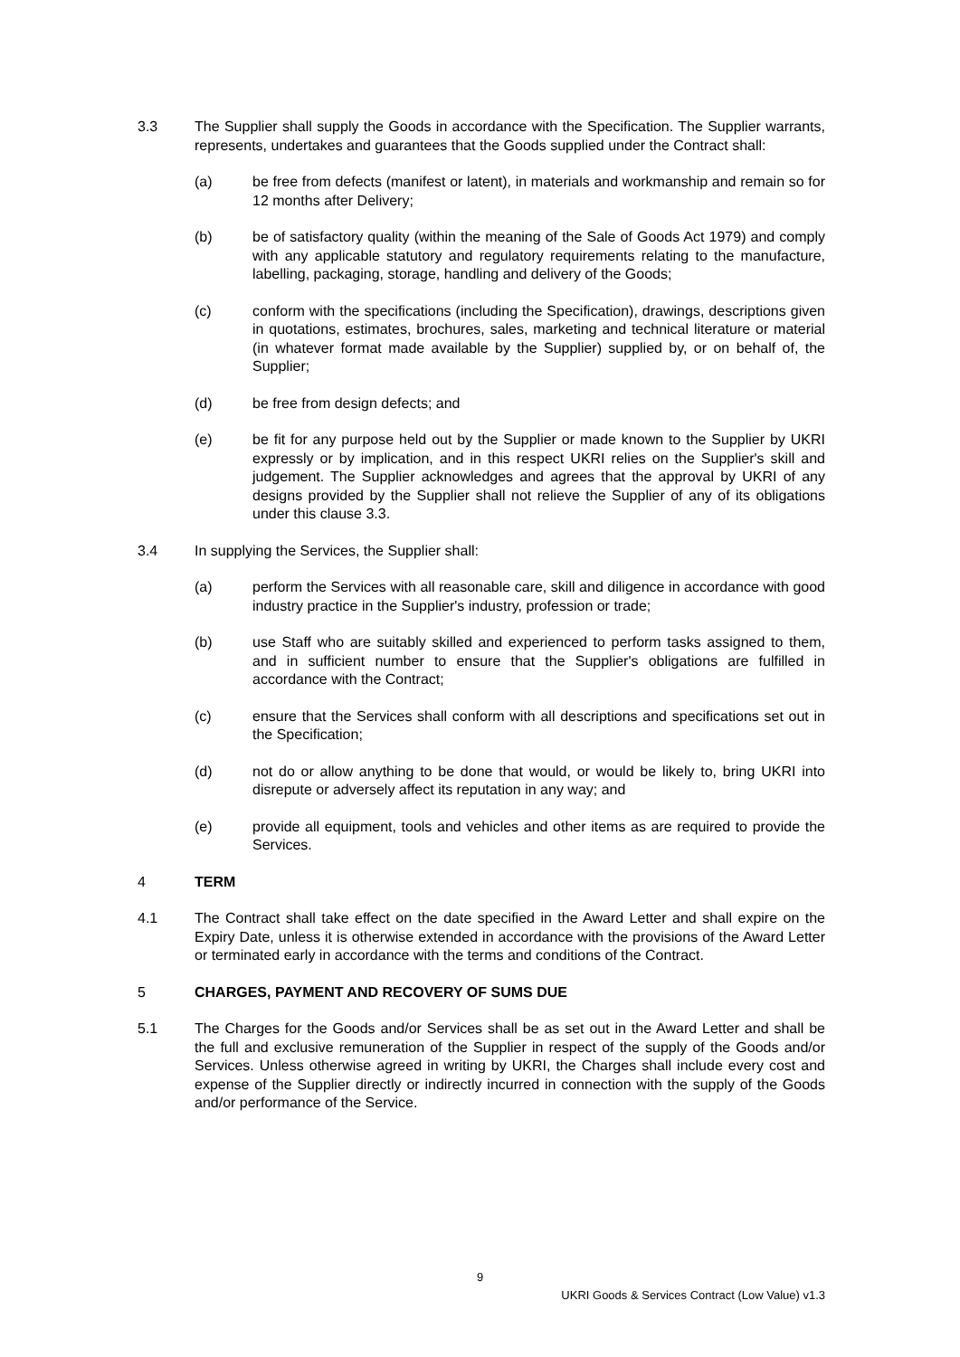3.3 The Supplier shall supply the Goods in accordance with the Specification. The Supplier warrants, represents, undertakes and guarantees that the Goods supplied under the Contract shall:
(a) be free from defects (manifest or latent), in materials and workmanship and remain so for 12 months after Delivery;
(b) be of satisfactory quality (within the meaning of the Sale of Goods Act 1979) and comply with any applicable statutory and regulatory requirements relating to the manufacture, labelling, packaging, storage, handling and delivery of the Goods;
(c) conform with the specifications (including the Specification), drawings, descriptions given in quotations, estimates, brochures, sales, marketing and technical literature or material (in whatever format made available by the Supplier) supplied by, or on behalf of, the Supplier;
(d) be free from design defects; and
(e) be fit for any purpose held out by the Supplier or made known to the Supplier by UKRI expressly or by implication, and in this respect UKRI relies on the Supplier's skill and judgement. The Supplier acknowledges and agrees that the approval by UKRI of any designs provided by the Supplier shall not relieve the Supplier of any of its obligations under this clause 3.3.
3.4 In supplying the Services, the Supplier shall:
(a) perform the Services with all reasonable care, skill and diligence in accordance with good industry practice in the Supplier's industry, profession or trade;
(b) use Staff who are suitably skilled and experienced to perform tasks assigned to them, and in sufficient number to ensure that the Supplier's obligations are fulfilled in accordance with the Contract;
(c) ensure that the Services shall conform with all descriptions and specifications set out in the Specification;
(d) not do or allow anything to be done that would, or would be likely to, bring UKRI into disrepute or adversely affect its reputation in any way; and
(e) provide all equipment, tools and vehicles and other items as are required to provide the Services.
4 TERM
4.1 The Contract shall take effect on the date specified in the Award Letter and shall expire on the Expiry Date, unless it is otherwise extended in accordance with the provisions of the Award Letter or terminated early in accordance with the terms and conditions of the Contract.
5 CHARGES, PAYMENT AND RECOVERY OF SUMS DUE
5.1 The Charges for the Goods and/or Services shall be as set out in the Award Letter and shall be the full and exclusive remuneration of the Supplier in respect of the supply of the Goods and/or Services. Unless otherwise agreed in writing by UKRI, the Charges shall include every cost and expense of the Supplier directly or indirectly incurred in connection with the supply of the Goods and/or performance of the Service.
9
UKRI Goods & Services Contract (Low Value) v1.3